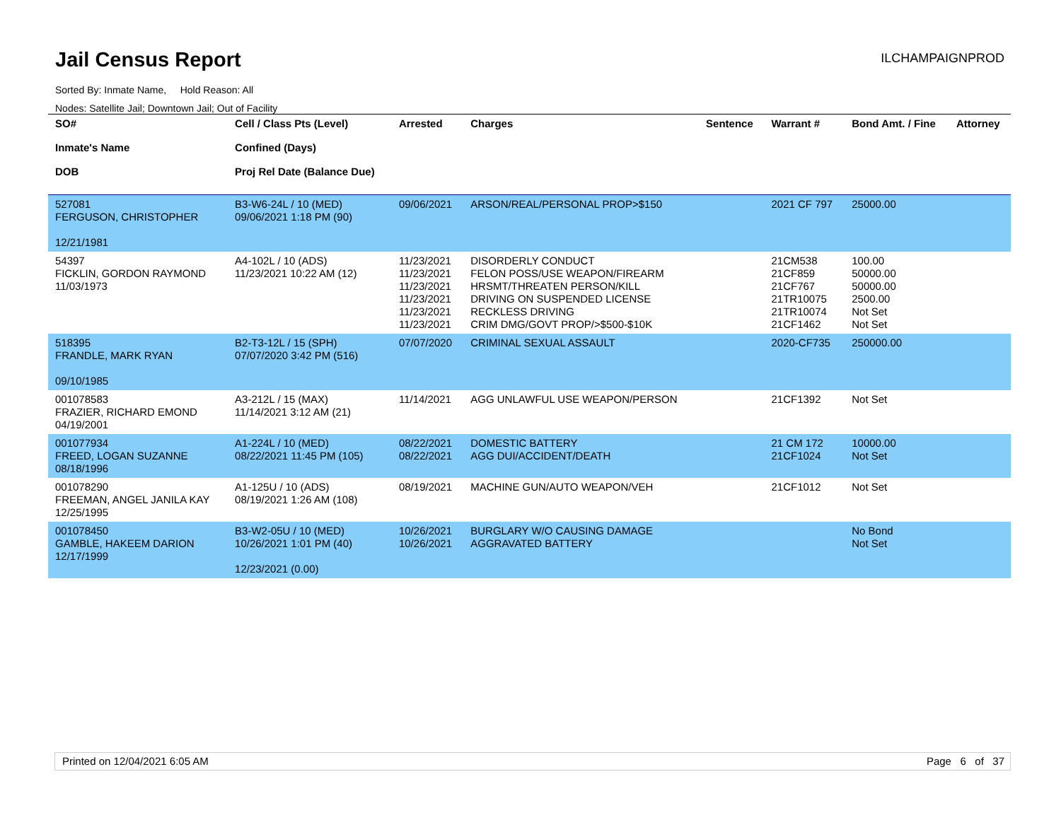Jail Census Report ILCHAMPAIGNPROD
Sorted By: Inmate Name, Hold Reason: All
Nodes: Satellite Jail; Downtown Jail; Out of Facility
| SO# Inmate's Name DOB | Cell / Class Pts (Level) Confined (Days) Proj Rel Date (Balance Due) | Arrested | Charges | Sentence | Warrant # | Bond Amt. / Fine | Attorney |
| --- | --- | --- | --- | --- | --- | --- | --- |
| 527081 FERGUSON, CHRISTOPHER 12/21/1981 | B3-W6-24L / 10 (MED) 09/06/2021 1:18 PM (90) | 09/06/2021 | ARSON/REAL/PERSONAL PROP>$150 | | 2021 CF 797 | 25000.00 | |
| 54397 FICKLIN, GORDON RAYMOND 11/03/1973 | A4-102L / 10 (ADS) 11/23/2021 10:22 AM (12) | 11/23/2021 11/23/2021 11/23/2021 11/23/2021 11/23/2021 11/23/2021 | DISORDERLY CONDUCT FELON POSS/USE WEAPON/FIREARM HRSMT/THREATEN PERSON/KILL DRIVING ON SUSPENDED LICENSE RECKLESS DRIVING CRIM DMG/GOVT PROP/>$500-$10K | | 21CM538 21CF859 21CF767 21TR10075 21TR10074 21CF1462 | 100.00 50000.00 50000.00 2500.00 Not Set Not Set | |
| 518395 FRANDLE, MARK RYAN 09/10/1985 | B2-T3-12L / 15 (SPH) 07/07/2020 3:42 PM (516) | 07/07/2020 | CRIMINAL SEXUAL ASSAULT | | 2020-CF735 | 250000.00 | |
| 001078583 FRAZIER, RICHARD EMOND 04/19/2001 | A3-212L / 15 (MAX) 11/14/2021 3:12 AM (21) | 11/14/2021 | AGG UNLAWFUL USE WEAPON/PERSON | | 21CF1392 | Not Set | |
| 001077934 FREED, LOGAN SUZANNE 08/18/1996 | A1-224L / 10 (MED) 08/22/2021 11:45 PM (105) | 08/22/2021 08/22/2021 | DOMESTIC BATTERY AGG DUI/ACCIDENT/DEATH | | 21 CM 172 21CF1024 | 10000.00 Not Set | |
| 001078290 FREEMAN, ANGEL JANILA KAY 12/25/1995 | A1-125U / 10 (ADS) 08/19/2021 1:26 AM (108) | 08/19/2021 | MACHINE GUN/AUTO WEAPON/VEH | | 21CF1012 | Not Set | |
| 001078450 GAMBLE, HAKEEM DARION 12/17/1999 | B3-W2-05U / 10 (MED) 10/26/2021 1:01 PM (40) 12/23/2021 (0.00) | 10/26/2021 10/26/2021 | BURGLARY W/O CAUSING DAMAGE AGGRAVATED BATTERY | | | No Bond Not Set | |
Printed on 12/04/2021 6:05 AM Page 6 of 37